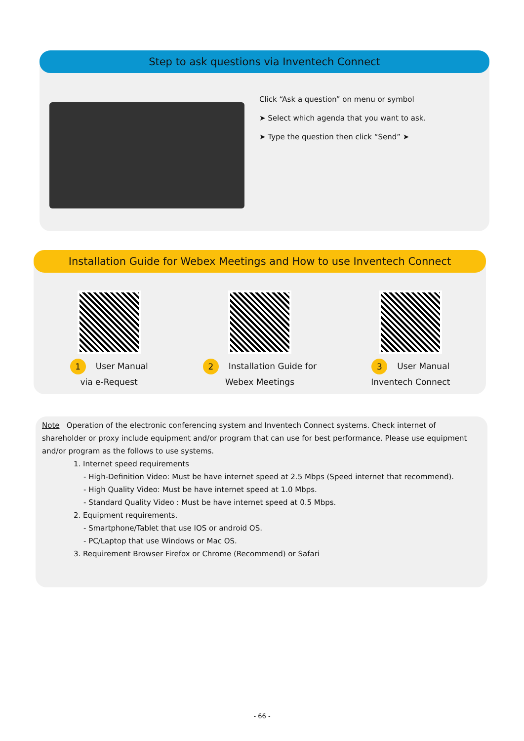Step to ask questions via Inventech Connect
Click “Ask a question” on menu or symbol
➤ Select which agenda that you want to ask.
➤ Type the question then click “Send” ➤
Installation Guide for Webex Meetings and How to use Inventech Connect
1 User Manual
via e-Request
2 Installation Guide for
Webex Meetings
3 User Manual
Inventech Connect
Note Operation of the electronic conferencing system and Inventech Connect systems. Check internet of shareholder or proxy include equipment and/or program that can use for best performance. Please use equipment and/or program as the follows to use systems.
1. Internet speed requirements
- High-Definition Video: Must be have internet speed at 2.5 Mbps (Speed internet that recommend).
- High Quality Video: Must be have internet speed at 1.0 Mbps.
- Standard Quality Video : Must be have internet speed at 0.5 Mbps.
2. Equipment requirements.
- Smartphone/Tablet that use IOS or android OS.
- PC/Laptop that use Windows or Mac OS.
3. Requirement Browser Firefox or Chrome (Recommend) or Safari
- 66 -